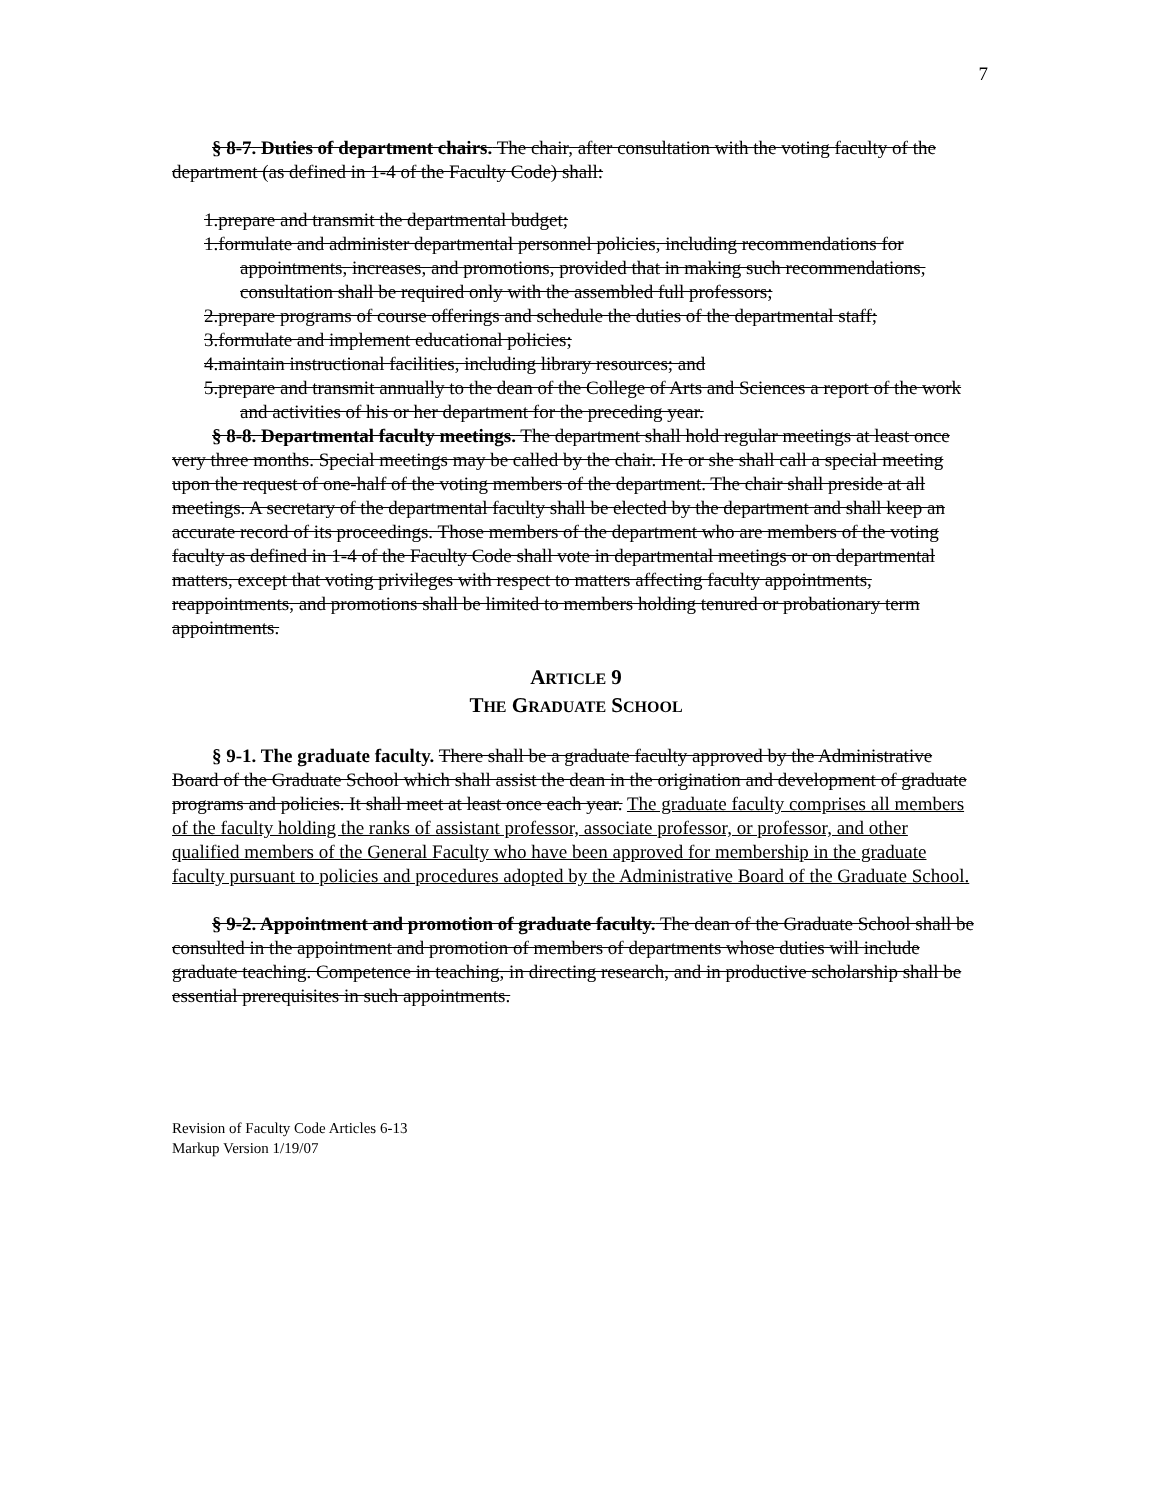7
§ 8-7. Duties of department chairs. The chair, after consultation with the voting faculty of the department (as defined in 1-4 of the Faculty Code) shall:
1.prepare and transmit the departmental budget;
1.formulate and administer departmental personnel policies, including recommendations for appointments, increases, and promotions, provided that in making such recommendations, consultation shall be required only with the assembled full professors;
2.prepare programs of course offerings and schedule the duties of the departmental staff;
3.formulate and implement educational policies;
4.maintain instructional facilities, including library resources; and
5.prepare and transmit annually to the dean of the College of Arts and Sciences a report of the work and activities of his or her department for the preceding year.
§ 8-8. Departmental faculty meetings. The department shall hold regular meetings at least once very three months. Special meetings may be called by the chair. He or she shall call a special meeting upon the request of one-half of the voting members of the department. The chair shall preside at all meetings. A secretary of the departmental faculty shall be elected by the department and shall keep an accurate record of its proceedings. Those members of the department who are members of the voting faculty as defined in 1-4 of the Faculty Code shall vote in departmental meetings or on departmental matters, except that voting privileges with respect to matters affecting faculty appointments, reappointments, and promotions shall be limited to members holding tenured or probationary term appointments.
ARTICLE 9
THE GRADUATE SCHOOL
§ 9-1. The graduate faculty. There shall be a graduate faculty approved by the Administrative Board of the Graduate School which shall assist the dean in the origination and development of graduate programs and policies. It shall meet at least once each year. The graduate faculty comprises all members of the faculty holding the ranks of assistant professor, associate professor, or professor, and other qualified members of the General Faculty who have been approved for membership in the graduate faculty pursuant to policies and procedures adopted by the Administrative Board of the Graduate School.
§ 9-2. Appointment and promotion of graduate faculty. The dean of the Graduate School shall be consulted in the appointment and promotion of members of departments whose duties will include graduate teaching. Competence in teaching, in directing research, and in productive scholarship shall be essential prerequisites in such appointments.
Revision of Faculty Code Articles 6-13
Markup Version 1/19/07